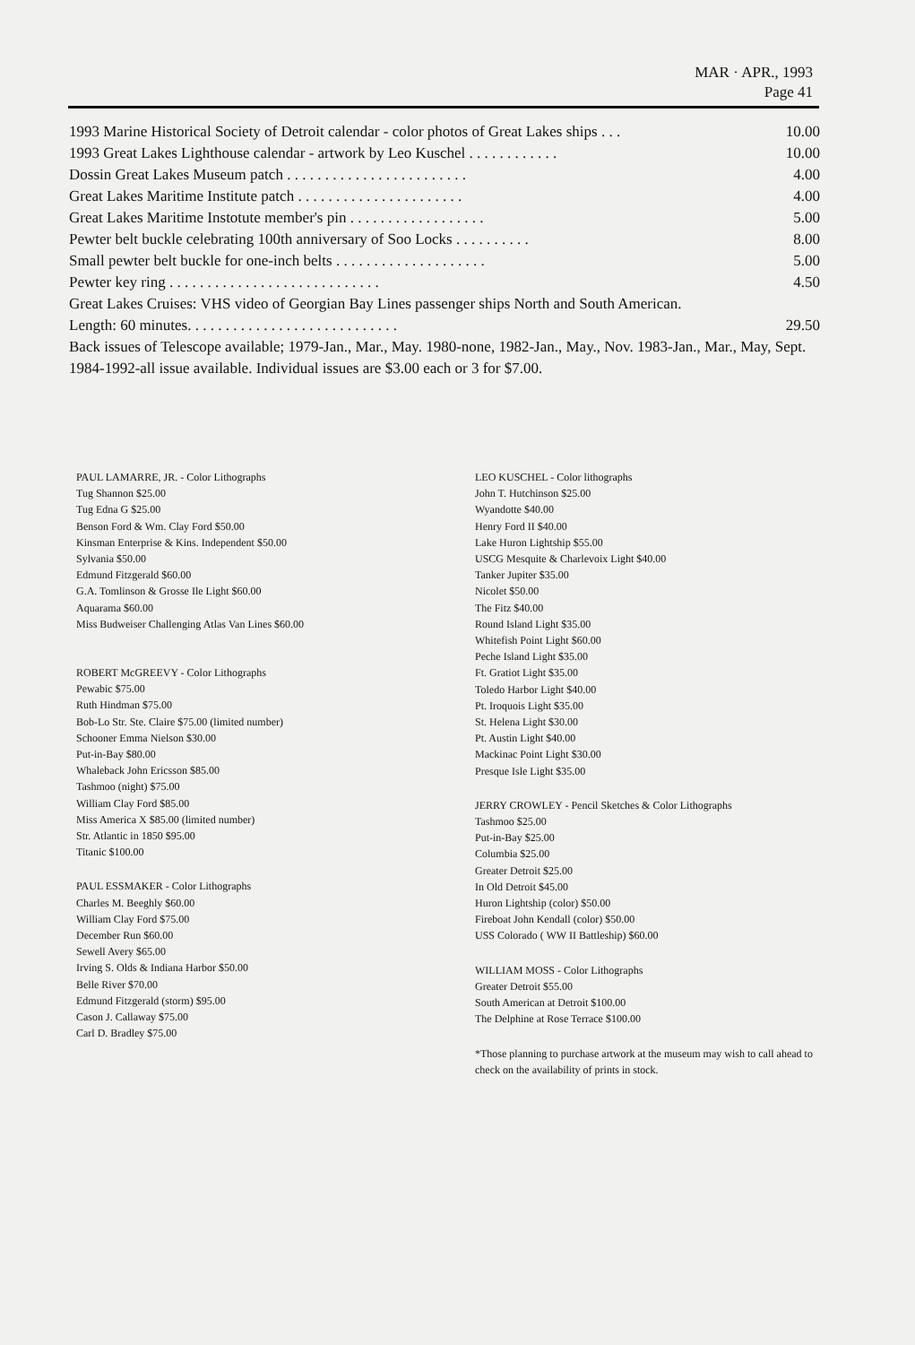MAR · APR., 1993
Page 41
1993 Marine Historical Society of Detroit calendar - color photos of Great Lakes ships . . . 10.00
1993 Great Lakes Lighthouse calendar - artwork by Leo Kuschel . . . . . . . . . . . . 10.00
Dossin Great Lakes Museum patch . . . . . . . . . . . . . . . . . . . . . . . . 4.00
Great Lakes Maritime Institute patch . . . . . . . . . . . . . . . . . . . . . . 4.00
Great Lakes Maritime Instotute member's pin . . . . . . . . . . . . . . . . . . 5.00
Pewter belt buckle celebrating 100th anniversary of Soo Locks . . . . . . . . . . 8.00
Small pewter belt buckle for one-inch belts . . . . . . . . . . . . . . . . . . . . 5.00
Pewter key ring . . . . . . . . . . . . . . . . . . . . . . . . . . . . 4.50
Great Lakes Cruises: VHS video of Georgian Bay Lines passenger ships North and South American.
Length: 60 minutes. . . . . . . . . . . . . . . . . . . . . . . . . . . . 29.50
Back issues of Telescope available; 1979-Jan., Mar., May. 1980-none, 1982-Jan., May., Nov. 1983-Jan., Mar., May, Sept. 1984-1992-all issue available. Individual issues are $3.00 each or 3 for $7.00.
PAUL LAMARRE, JR. - Color Lithographs
Tug Shannon $25.00
Tug Edna G $25.00
Benson Ford & Wm. Clay Ford $50.00
Kinsman Enterprise & Kins. Independent $50.00
Sylvania $50.00
Edmund Fitzgerald $60.00
G.A. Tomlinson & Grosse Ile Light $60.00
Aquarama $60.00
Miss Budweiser Challenging Atlas Van Lines $60.00
ROBERT McGREEVY - Color Lithographs
Pewabic $75.00
Ruth Hindman $75.00
Bob-Lo Str. Ste. Claire $75.00 (limited number)
Schooner Emma Nielson $30.00
Put-in-Bay $80.00
Whaleback John Ericsson $85.00
Tashmoo (night) $75.00
William Clay Ford $85.00
Miss America X $85.00 (limited number)
Str. Atlantic in 1850 $95.00
Titanic $100.00
PAUL ESSMAKER - Color Lithographs
Charles M. Beeghly $60.00
William Clay Ford $75.00
December Run $60.00
Sewell Avery $65.00
Irving S. Olds & Indiana Harbor $50.00
Belle River $70.00
Edmund Fitzgerald (storm) $95.00
Cason J. Callaway $75.00
Carl D. Bradley $75.00
LEO KUSCHEL - Color lithographs
John T. Hutchinson $25.00
Wyandotte $40.00
Henry Ford II $40.00
Lake Huron Lightship $55.00
USCG Mesquite & Charlevoix Light $40.00
Tanker Jupiter $35.00
Nicolet $50.00
The Fitz $40.00
Round Island Light $35.00
Whitefish Point Light $60.00
Peche Island Light $35.00
Ft. Gratiot Light $35.00
Toledo Harbor Light $40.00
Pt. Iroquois Light $35.00
St. Helena Light $30.00
Pt. Austin Light $40.00
Mackinac Point Light $30.00
Presque Isle Light $35.00
JERRY CROWLEY - Pencil Sketches & Color Lithographs
Tashmoo $25.00
Put-in-Bay $25.00
Columbia $25.00
Greater Detroit $25.00
In Old Detroit $45.00
Huron Lightship (color) $50.00
Fireboat John Kendall (color) $50.00
USS Colorado ( WW II Battleship) $60.00
WILLIAM MOSS - Color Lithographs
Greater Detroit $55.00
South American at Detroit $100.00
The Delphine at Rose Terrace $100.00
*Those planning to purchase artwork at the museum may wish to call ahead to check on the availability of prints in stock.